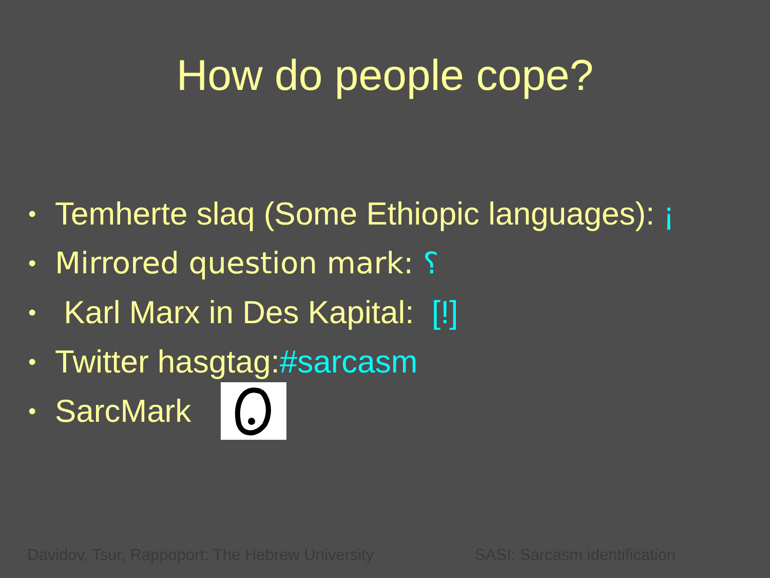How do people cope?
• Temherte slaq (Some Ethiopic languages): ¡
• Mirrored question mark: ⸮
• Karl Marx in Des Kapital: [!]
• Twitter hasgtag: #sarcasm
• SarcMark
Davidov, Tsur, Rappoport: The Hebrew University SASI: Sarcasm identification